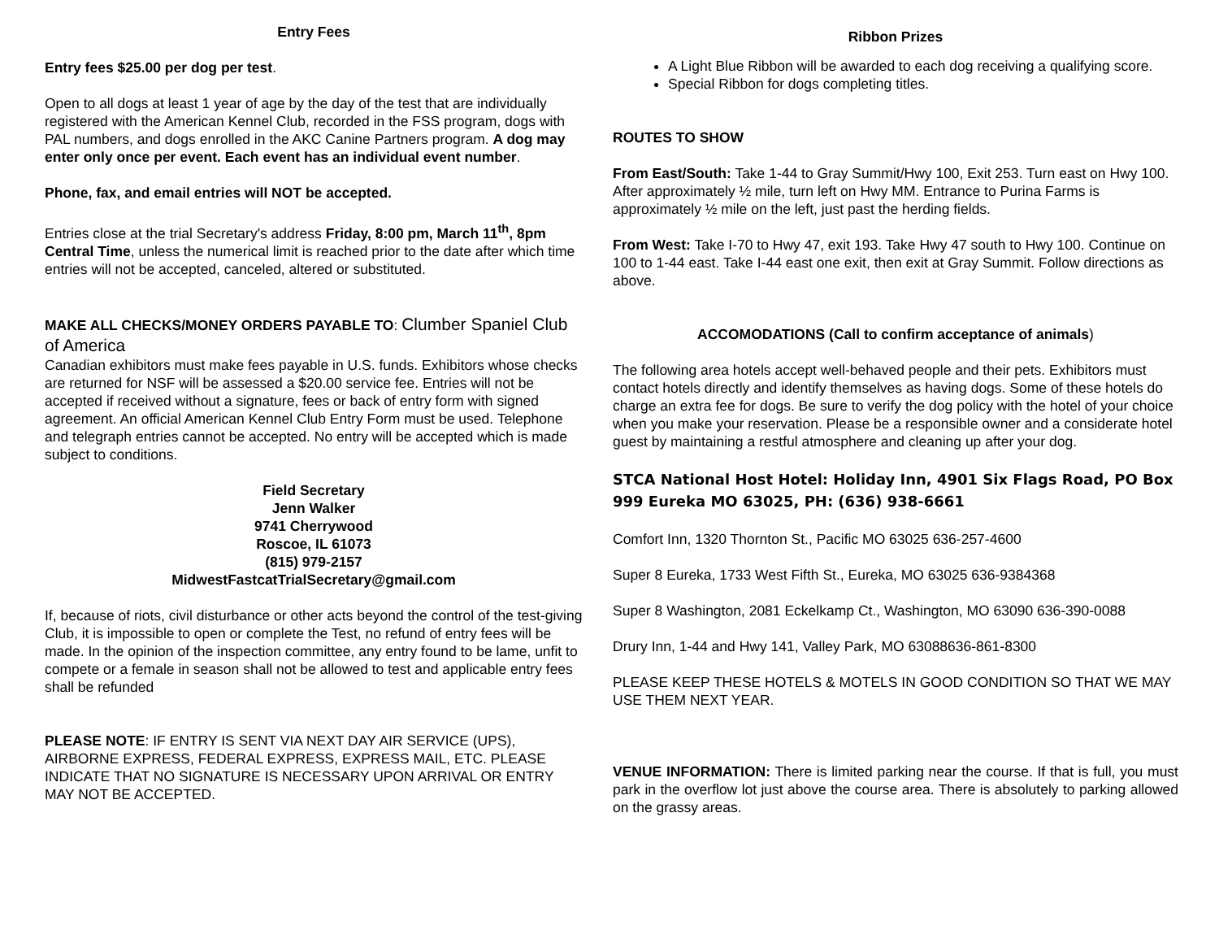Entry Fees
Entry fees $25.00 per dog per test.
Open to all dogs at least 1 year of age by the day of the test that are individually registered with the American Kennel Club, recorded in the FSS program, dogs with PAL numbers, and dogs enrolled in the AKC Canine Partners program. A dog may enter only once per event. Each event has an individual event number.
Phone, fax, and email entries will NOT be accepted.
Entries close at the trial Secretary's address Friday, 8:00 pm, March 11<sup>th</sup>, 8pm Central Time, unless the numerical limit is reached prior to the date after which time entries will not be accepted, canceled, altered or substituted.
MAKE ALL CHECKS/MONEY ORDERS PAYABLE TO: Clumber Spaniel Club of America
Canadian exhibitors must make fees payable in U.S. funds. Exhibitors whose checks are returned for NSF will be assessed a $20.00 service fee. Entries will not be accepted if received without a signature, fees or back of entry form with signed agreement. An official American Kennel Club Entry Form must be used. Telephone and telegraph entries cannot be accepted. No entry will be accepted which is made subject to conditions.
Field Secretary
Jenn Walker
9741 Cherrywood
Roscoe, IL 61073
(815) 979-2157
MidwestFastcatTrialSecretary@gmail.com
If, because of riots, civil disturbance or other acts beyond the control of the test-giving Club, it is impossible to open or complete the Test, no refund of entry fees will be made. In the opinion of the inspection committee, any entry found to be lame, unfit to compete or a female in season shall not be allowed to test and applicable entry fees shall be refunded
PLEASE NOTE: IF ENTRY IS SENT VIA NEXT DAY AIR SERVICE (UPS), AIRBORNE EXPRESS, FEDERAL EXPRESS, EXPRESS MAIL, ETC. PLEASE INDICATE THAT NO SIGNATURE IS NECESSARY UPON ARRIVAL OR ENTRY MAY NOT BE ACCEPTED.
Ribbon Prizes
A Light Blue Ribbon will be awarded to each dog receiving a qualifying score.
Special Ribbon for dogs completing titles.
ROUTES TO SHOW
From East/South: Take 1-44 to Gray Summit/Hwy 100, Exit 253. Turn east on Hwy 100. After approximately ½ mile, turn left on Hwy MM. Entrance to Purina Farms is approximately ½ mile on the left, just past the herding fields.
From West: Take I-70 to Hwy 47, exit 193. Take Hwy 47 south to Hwy 100. Continue on 100 to 1-44 east. Take I-44 east one exit, then exit at Gray Summit. Follow directions as above.
ACCOMODATIONS (Call to confirm acceptance of animals)
The following area hotels accept well-behaved people and their pets. Exhibitors must contact hotels directly and identify themselves as having dogs. Some of these hotels do charge an extra fee for dogs. Be sure to verify the dog policy with the hotel of your choice when you make your reservation. Please be a responsible owner and a considerate hotel guest by maintaining a restful atmosphere and cleaning up after your dog.
STCA National Host Hotel: Holiday Inn, 4901 Six Flags Road, PO Box 999 Eureka MO 63025, PH: (636) 938-6661
Comfort Inn, 1320 Thornton St., Pacific MO 63025 636-257-4600
Super 8 Eureka, 1733 West Fifth St., Eureka, MO 63025 636-9384368
Super 8 Washington, 2081 Eckelkamp Ct., Washington, MO 63090 636-390-0088
Drury Inn, 1-44 and Hwy 141, Valley Park, MO 63088636-861-8300
PLEASE KEEP THESE HOTELS & MOTELS IN GOOD CONDITION SO THAT WE MAY USE THEM NEXT YEAR.
VENUE INFORMATION: There is limited parking near the course. If that is full, you must park in the overflow lot just above the course area. There is absolutely to parking allowed on the grassy areas.